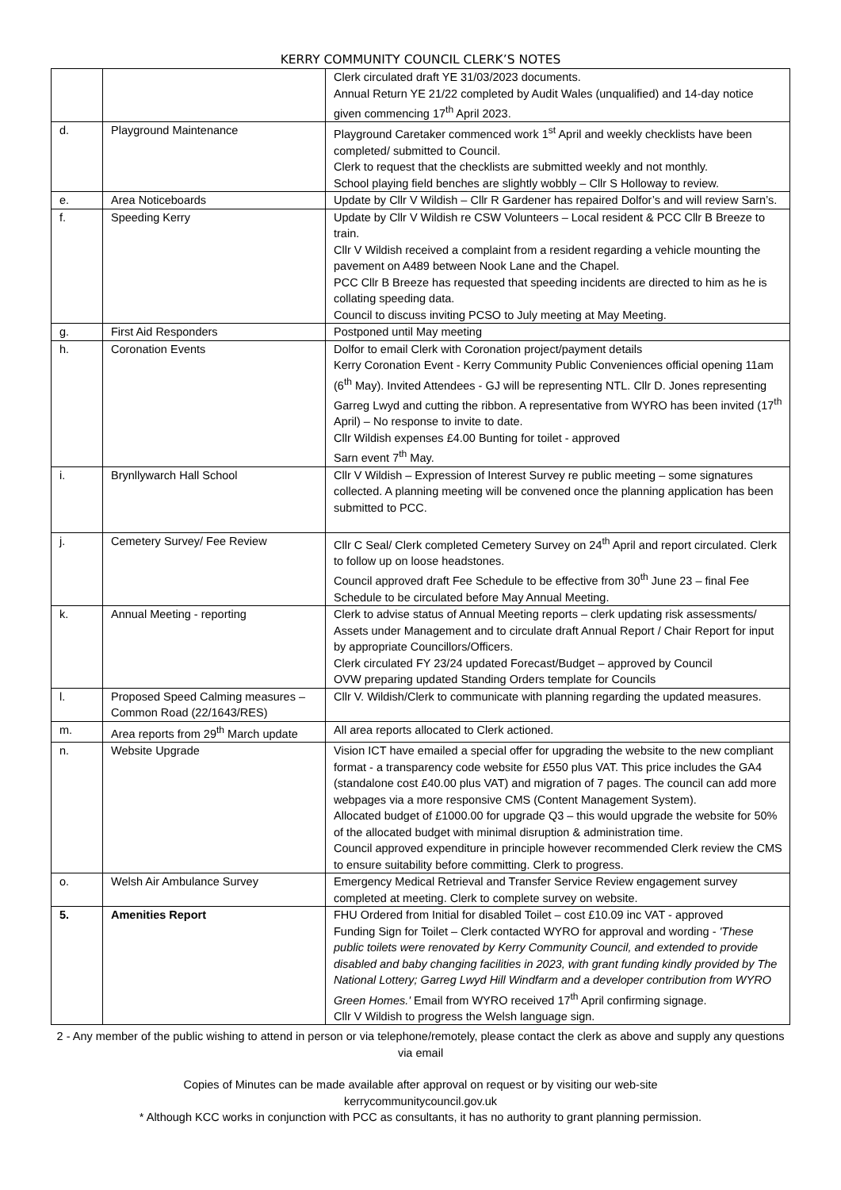KERRY COMMUNITY COUNCIL CLERK’S NOTES
| | | Clerk circulated draft YE 31/03/2023 documents. Annual Return YE 21/22 completed by Audit Wales (unqualified) and 14-day notice given commencing 17<sup>th</sup> April 2023. |
| d. | Playground Maintenance | Playground Caretaker commenced work 1<sup>st</sup> April and weekly checklists have been completed/ submitted to Council. Clerk to request that the checklists are submitted weekly and not monthly. School playing field benches are slightly wobbly – Cllr S Holloway to review. |
| e. | Area Noticeboards | Update by Cllr V Wildish – Cllr R Gardener has repaired Dolfor’s and will review Sarn’s. |
| f. | Speeding Kerry | Update by Cllr V Wildish re CSW Volunteers – Local resident & PCC Cllr B Breeze to train. Cllr V Wildish received a complaint from a resident regarding a vehicle mounting the pavement on A489 between Nook Lane and the Chapel. PCC Cllr B Breeze has requested that speeding incidents are directed to him as he is collating speeding data. Council to discuss inviting PCSO to July meeting at May Meeting. |
| g. | First Aid Responders | Postponed until May meeting |
| h. | Coronation Events | Dolfor to email Clerk with Coronation project/payment details Kerry Coronation Event - Kerry Community Public Conveniences official opening 11am (6<sup>th</sup> May). Invited Attendees - GJ will be representing NTL. Cllr D. Jones representing Garreg Lwyd and cutting the ribbon. A representative from WYRO has been invited (17<sup>th</sup> April) – No response to invite to date. Cllr Wildish expenses £4.00 Bunting for toilet - approved Sarn event 7<sup>th</sup> May. |
| i. | Brynllywarch Hall School | Cllr V Wildish – Expression of Interest Survey re public meeting – some signatures collected. A planning meeting will be convened once the planning application has been submitted to PCC. |
| j. | Cemetery Survey/ Fee Review | Cllr C Seal/ Clerk completed Cemetery Survey on 24<sup>th</sup> April and report circulated. Clerk to follow up on loose headstones. Council approved draft Fee Schedule to be effective from 30<sup>th</sup> June 23 – final Fee Schedule to be circulated before May Annual Meeting. |
| k. | Annual Meeting - reporting | Clerk to advise status of Annual Meeting reports – clerk updating risk assessments/ Assets under Management and to circulate draft Annual Report / Chair Report for input by appropriate Councillors/Officers. Clerk circulated FY 23/24 updated Forecast/Budget – approved by Council OVW preparing updated Standing Orders template for Councils |
| l. | Proposed Speed Calming measures – Common Road (22/1643/RES) | Cllr V. Wildish/Clerk to communicate with planning regarding the updated measures. |
| m. | Area reports from 29<sup>th</sup> March update | All area reports allocated to Clerk actioned. |
| n. | Website Upgrade | Vision ICT have emailed a special offer for upgrading the website to the new compliant format - a transparency code website for £550 plus VAT. This price includes the GA4 (standalone cost £40.00 plus VAT) and migration of 7 pages. The council can add more webpages via a more responsive CMS (Content Management System). Allocated budget of £1000.00 for upgrade Q3 – this would upgrade the website for 50% of the allocated budget with minimal disruption & administration time. Council approved expenditure in principle however recommended Clerk review the CMS to ensure suitability before committing. Clerk to progress. |
| o. | Welsh Air Ambulance Survey | Emergency Medical Retrieval and Transfer Service Review engagement survey completed at meeting. Clerk to complete survey on website. |
| 5. | Amenities Report | FHU Ordered from Initial for disabled Toilet – cost £10.09 inc VAT - approved Funding Sign for Toilet – Clerk contacted WYRO for approval and wording - 'These public toilets were renovated by Kerry Community Council, and extended to provide disabled and baby changing facilities in 2023, with grant funding kindly provided by The National Lottery; Garreg Lwyd Hill Windfarm and a developer contribution from WYRO Green Homes.' Email from WYRO received 17<sup>th</sup> April confirming signage. Cllr V Wildish to progress the Welsh language sign. |
2 - Any member of the public wishing to attend in person or via telephone/remotely, please contact the clerk as above and supply any questions via email
Copies of Minutes can be made available after approval on request or by visiting our web-site
kerrycommunitycouncil.gov.uk
* Although KCC works in conjunction with PCC as consultants, it has no authority to grant planning permission.